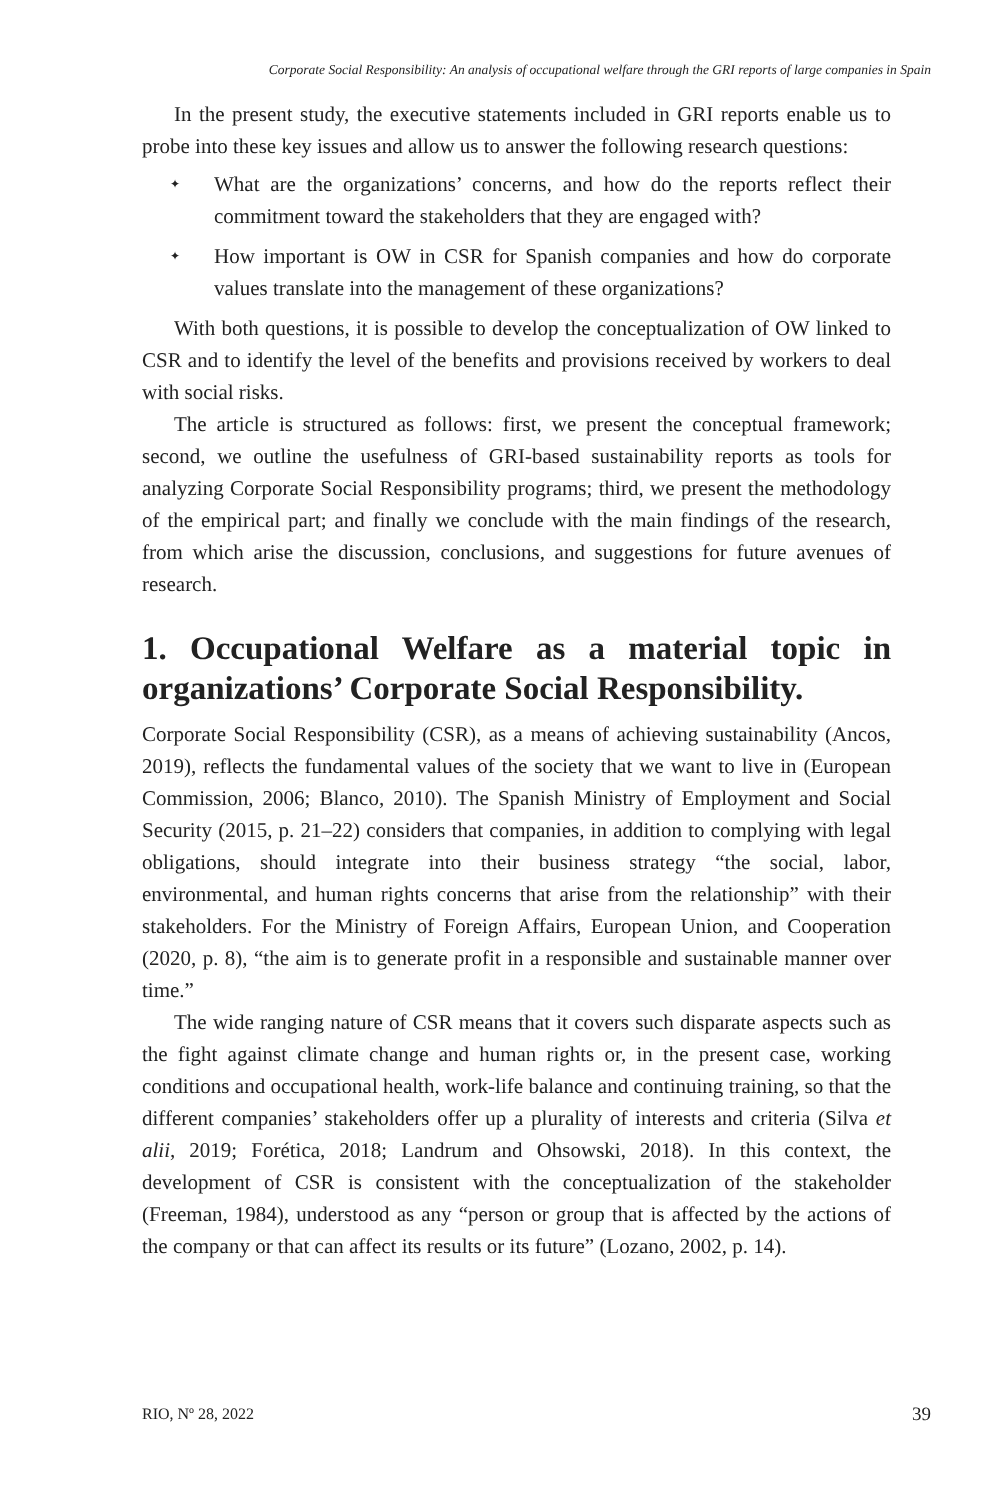Corporate Social Responsibility: An analysis of occupational welfare through the GRI reports of large companies in Spain
In the present study, the executive statements included in GRI reports enable us to probe into these key issues and allow us to answer the following research questions:
✦ What are the organizations’ concerns, and how do the reports reflect their commitment toward the stakeholders that they are engaged with?
✦ How important is OW in CSR for Spanish companies and how do corporate values translate into the management of these organizations?
With both questions, it is possible to develop the conceptualization of OW linked to CSR and to identify the level of the benefits and provisions received by workers to deal with social risks.
The article is structured as follows: first, we present the conceptual framework; second, we outline the usefulness of GRI-based sustainability reports as tools for analyzing Corporate Social Responsibility programs; third, we present the methodology of the empirical part; and finally we conclude with the main findings of the research, from which arise the discussion, conclusions, and suggestions for future avenues of research.
1. Occupational Welfare as a material topic in organizations’ Corporate Social Responsibility.
Corporate Social Responsibility (CSR), as a means of achieving sustainability (Ancos, 2019), reflects the fundamental values of the society that we want to live in (European Commission, 2006; Blanco, 2010). The Spanish Ministry of Employment and Social Security (2015, p. 21–22) considers that companies, in addition to complying with legal obligations, should integrate into their business strategy “the social, labor, environmental, and human rights concerns that arise from the relationship” with their stakeholders. For the Ministry of Foreign Affairs, European Union, and Cooperation (2020, p. 8), “the aim is to generate profit in a responsible and sustainable manner over time.”
The wide ranging nature of CSR means that it covers such disparate aspects such as the fight against climate change and human rights or, in the present case, working conditions and occupational health, work-life balance and continuing training, so that the different companies’ stakeholders offer up a plurality of interests and criteria (Silva et alii, 2019; Forética, 2018; Landrum and Ohsowski, 2018). In this context, the development of CSR is consistent with the conceptualization of the stakeholder (Freeman, 1984), understood as any “person or group that is affected by the actions of the company or that can affect its results or its future” (Lozano, 2002, p. 14).
RIO, Nº 28, 2022 39